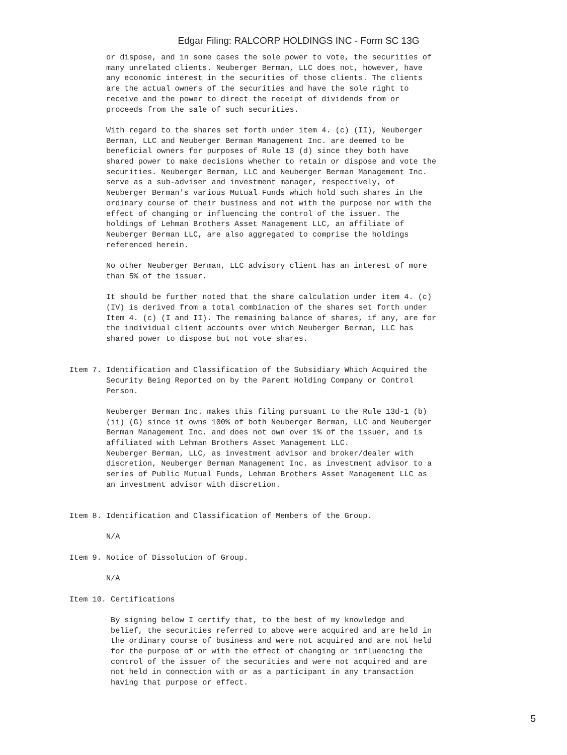Edgar Filing: RALCORP HOLDINGS INC - Form SC 13G
        or dispose, and in some cases the sole power to vote, the securities of
        many unrelated clients. Neuberger Berman, LLC does not, however, have
        any economic interest in the securities of those clients. The clients
        are the actual owners of the securities and have the sole right to
        receive and the power to direct the receipt of dividends from or
        proceeds from the sale of such securities.

        With regard to the shares set forth under item 4. (c) (II), Neuberger
        Berman, LLC and Neuberger Berman Management Inc. are deemed to be
        beneficial owners for purposes of Rule 13 (d) since they both have
        shared power to make decisions whether to retain or dispose and vote the
        securities. Neuberger Berman, LLC and Neuberger Berman Management Inc.
        serve as a sub-adviser and investment manager, respectively, of
        Neuberger Berman's various Mutual Funds which hold such shares in the
        ordinary course of their business and not with the purpose nor with the
        effect of changing or influencing the control of the issuer. The
        holdings of Lehman Brothers Asset Management LLC, an affiliate of
        Neuberger Berman LLC, are also aggregated to comprise the holdings
        referenced herein.

        No other Neuberger Berman, LLC advisory client has an interest of more
        than 5% of the issuer.

        It should be further noted that the share calculation under item 4. (c)
        (IV) is derived from a total combination of the shares set forth under
        Item 4. (c) (I and II). The remaining balance of shares, if any, are for
        the individual client accounts over which Neuberger Berman, LLC has
        shared power to dispose but not vote shares.


Item 7. Identification and Classification of the Subsidiary Which Acquired the
        Security Being Reported on by the Parent Holding Company or Control
        Person.

        Neuberger Berman Inc. makes this filing pursuant to the Rule 13d-1 (b)
        (ii) (G) since it owns 100% of both Neuberger Berman, LLC and Neuberger
        Berman Management Inc. and does not own over 1% of the issuer, and is
        affiliated with Lehman Brothers Asset Management LLC.
        Neuberger Berman, LLC, as investment advisor and broker/dealer with
        discretion, Neuberger Berman Management Inc. as investment advisor to a
        series of Public Mutual Funds, Lehman Brothers Asset Management LLC as
        an investment advisor with discretion.


Item 8. Identification and Classification of Members of the Group.

        N/A

Item 9. Notice of Dissolution of Group.

        N/A

Item 10. Certifications

         By signing below I certify that, to the best of my knowledge and
         belief, the securities referred to above were acquired and are held in
         the ordinary course of business and were not acquired and are not held
         for the purpose of or with the effect of changing or influencing the
         control of the issuer of the securities and were not acquired and are
         not held in connection with or as a participant in any transaction
         having that purpose or effect.
5